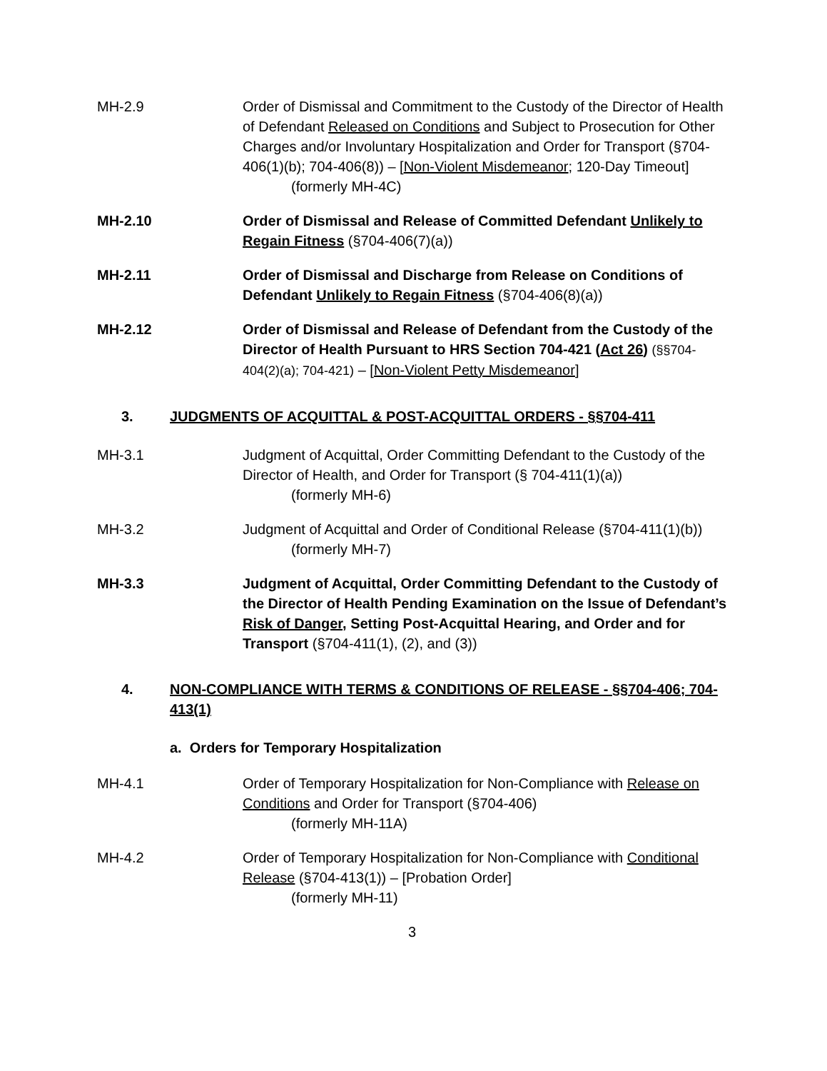MH-2.9 Order of Dismissal and Commitment to the Custody of the Director of Health of Defendant Released on Conditions and Subject to Prosecution for Other Charges and/or Involuntary Hospitalization and Order for Transport (§704-406(1)(b); 704-406(8)) – [Non-Violent Misdemeanor; 120-Day Timeout]
(formerly MH-4C)
MH-2.10 Order of Dismissal and Release of Committed Defendant Unlikely to Regain Fitness (§704-406(7)(a))
MH-2.11 Order of Dismissal and Discharge from Release on Conditions of Defendant Unlikely to Regain Fitness (§704-406(8)(a))
MH-2.12 Order of Dismissal and Release of Defendant from the Custody of the Director of Health Pursuant to HRS Section 704-421 (Act 26) (§§704-404(2)(a); 704-421) – [Non-Violent Petty Misdemeanor]
3. JUDGMENTS OF ACQUITTAL & POST-ACQUITTAL ORDERS - §§704-411
MH-3.1 Judgment of Acquittal, Order Committing Defendant to the Custody of the Director of Health, and Order for Transport (§ 704-411(1)(a))
(formerly MH-6)
MH-3.2 Judgment of Acquittal and Order of Conditional Release (§704-411(1)(b))
(formerly MH-7)
MH-3.3 Judgment of Acquittal, Order Committing Defendant to the Custody of the Director of Health Pending Examination on the Issue of Defendant’s Risk of Danger, Setting Post-Acquittal Hearing, and Order and for Transport (§704-411(1), (2), and (3))
4. NON-COMPLIANCE WITH TERMS & CONDITIONS OF RELEASE - §§704-406; 704-413(1)
a. Orders for Temporary Hospitalization
MH-4.1 Order of Temporary Hospitalization for Non-Compliance with Release on Conditions and Order for Transport (§704-406)
(formerly MH-11A)
MH-4.2 Order of Temporary Hospitalization for Non-Compliance with Conditional Release (§704-413(1)) – [Probation Order]
(formerly MH-11)
3